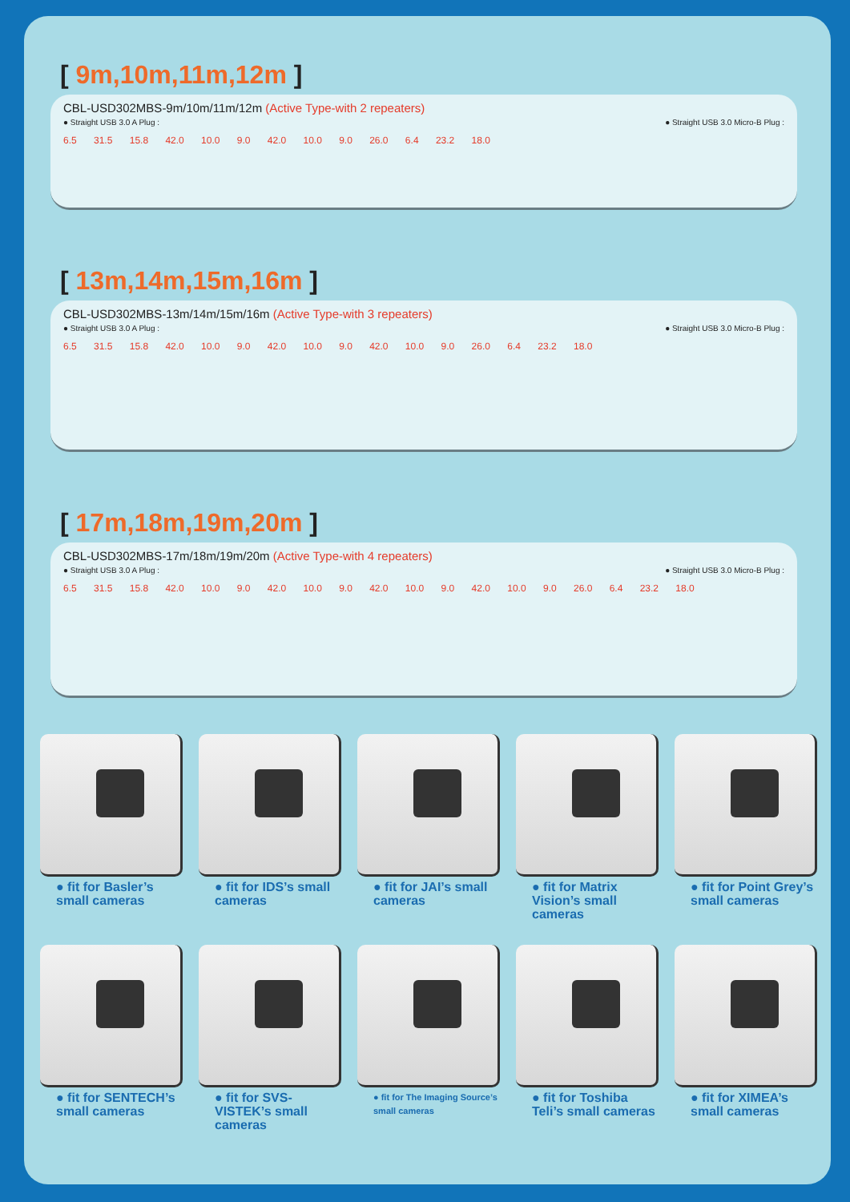[ 9m,10m,11m,12m ]
CBL-USD302MBS-9m/10m/11m/12m (Active Type-with 2 repeaters)
● Straight USB 3.0 A Plug : ● Straight USB 3.0 Micro-B Plug :
6.5 31.5 15.8 42.0 10.0 9.0 42.0 10.0 9.0 26.0 6.4 23.2 18.0
[ 13m,14m,15m,16m ]
CBL-USD302MBS-13m/14m/15m/16m (Active Type-with 3 repeaters)
● Straight USB 3.0 A Plug : ● Straight USB 3.0 Micro-B Plug :
6.5 31.5 15.8 42.0 10.0 9.0 42.0 10.0 9.0 42.0 10.0 9.0 26.0 6.4 23.2 18.0
[ 17m,18m,19m,20m ]
CBL-USD302MBS-17m/18m/19m/20m (Active Type-with 4 repeaters)
● Straight USB 3.0 A Plug : ● Straight USB 3.0 Micro-B Plug :
6.5 31.5 15.8 42.0 10.0 9.0 42.0 10.0 9.0 42.0 10.0 9.0 42.0 10.0 9.0 26.0 6.4 23.2 18.0
● fit for Basler’s small cameras
● fit for IDS’s small cameras
● fit for JAI’s small cameras
● fit for Matrix Vision’s small cameras
● fit for Point Grey’s small cameras
● fit for SENTECH’s small cameras
● fit for SVS-VISTEK’s small cameras
● fit for The Imaging Source’s small cameras
● fit for Toshiba Teli’s small cameras
● fit for XIMEA’s small cameras